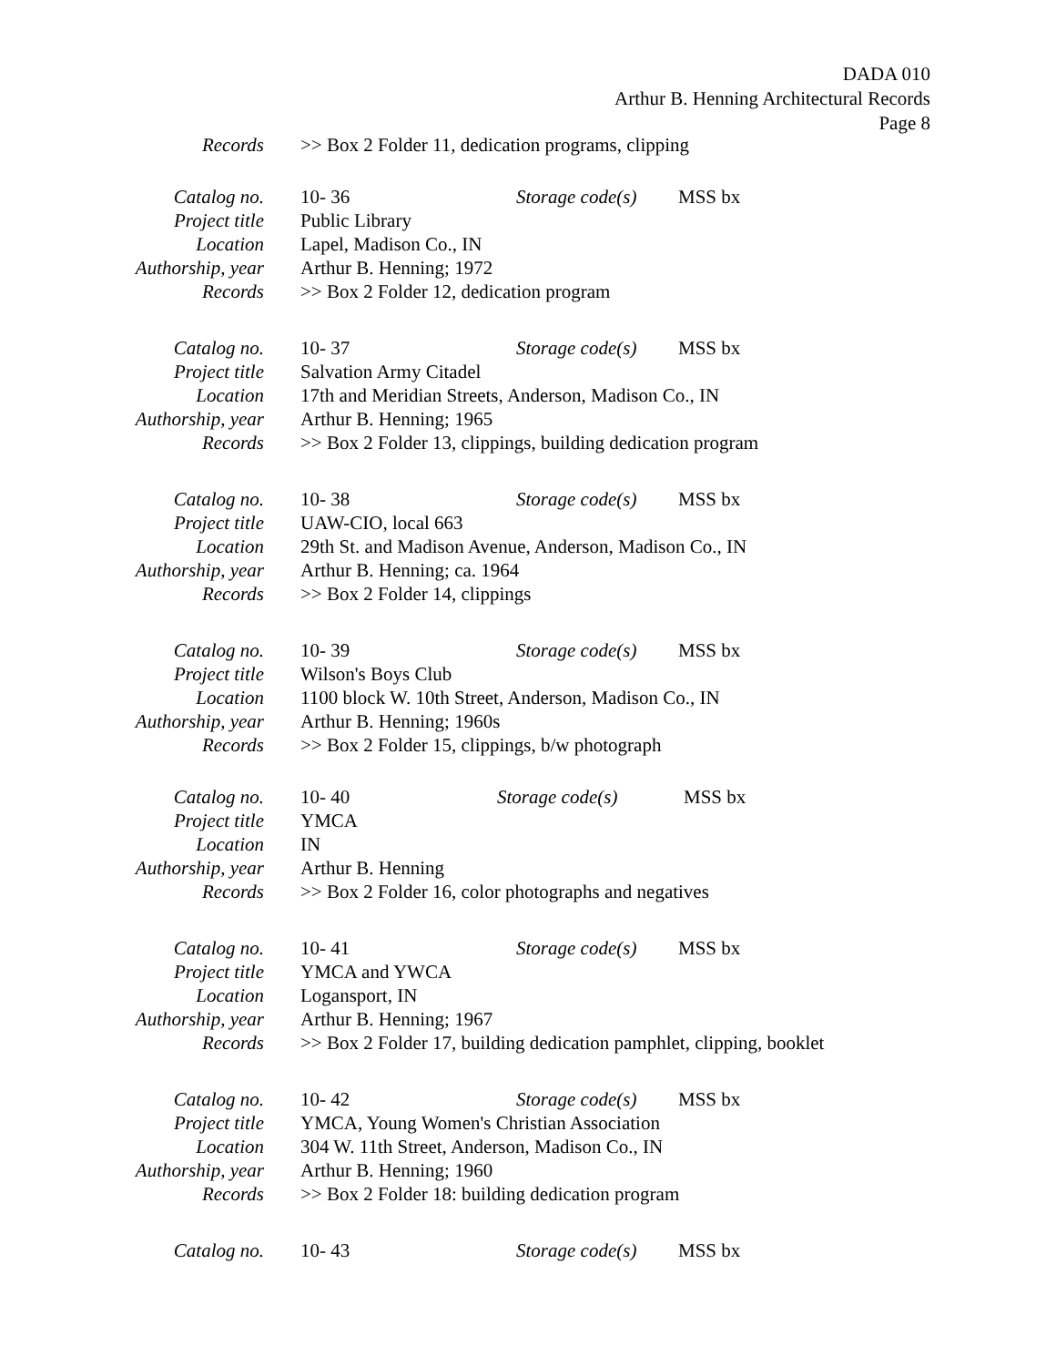DADA 010
Arthur B. Henning Architectural Records
Page 8
Records >> Box 2 Folder 11, dedication programs, clipping
Catalog no. 10- 36 Storage code(s)
MSS bx
Project title Public Library
Location Lapel, Madison Co., IN
Authorship, year Arthur B. Henning; 1972
Records >> Box 2 Folder 12, dedication program
Catalog no. 10- 37 Storage code(s)
MSS bx
Project title Salvation Army Citadel
Location 17th and Meridian Streets, Anderson, Madison Co., IN
Authorship, year Arthur B. Henning; 1965
Records >> Box 2 Folder 13, clippings, building dedication program
Catalog no. 10- 38 Storage code(s)
MSS bx
Project title UAW-CIO, local 663
Location 29th St. and Madison Avenue, Anderson, Madison Co., IN
Authorship, year Arthur B. Henning; ca. 1964
Records >> Box 2 Folder 14, clippings
Catalog no. 10- 39 Storage code(s)
MSS bx
Project title Wilson's Boys Club
Location 1100 block W. 10th Street, Anderson, Madison Co., IN
Authorship, year Arthur B. Henning; 1960s
Records >> Box 2 Folder 15, clippings, b/w photograph
Catalog no. 10- 40 Storage code(s) MSS bx
Project title YMCA
Location IN
Authorship, year Arthur B. Henning
Records >> Box 2 Folder 16, color photographs and negatives
Catalog no. 10- 41 Storage code(s)
MSS bx
Project title YMCA and YWCA
Location Logansport, IN
Authorship, year Arthur B. Henning; 1967
Records >> Box 2 Folder 17, building dedication pamphlet, clipping, booklet
Catalog no. 10- 42 Storage code(s)
MSS bx
Project title YMCA, Young Women's Christian Association
Location 304 W. 11th Street, Anderson, Madison Co., IN
Authorship, year Arthur B. Henning; 1960
Records >> Box 2 Folder 18: building dedication program
Catalog no. 10- 43 Storage code(s)
MSS bx